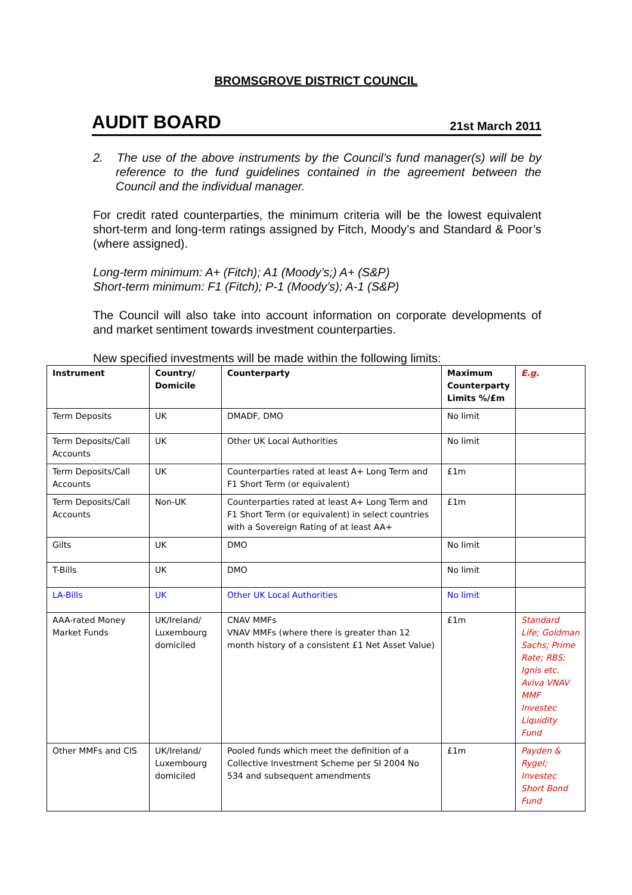BROMSGROVE DISTRICT COUNCIL
AUDIT BOARD 21st March 2011
2. The use of the above instruments by the Council’s fund manager(s) will be by reference to the fund guidelines contained in the agreement between the Council and the individual manager.
For credit rated counterparties, the minimum criteria will be the lowest equivalent short-term and long-term ratings assigned by Fitch, Moody’s and Standard & Poor’s (where assigned).
Long-term minimum: A+ (Fitch); A1 (Moody’s;) A+ (S&P)
Short-term minimum: F1 (Fitch); P-1 (Moody’s); A-1 (S&P)
The Council will also take into account information on corporate developments of and market sentiment towards investment counterparties.
New specified investments will be made within the following limits:
| Instrument | Country/ Domicile | Counterparty | Maximum Counterparty Limits %/£m | E.g. |
| --- | --- | --- | --- | --- |
| Term Deposits | UK | DMADF, DMO | No limit | |
| Term Deposits/Call Accounts | UK | Other UK Local Authorities | No limit | |
| Term Deposits/Call Accounts | UK | Counterparties rated at least A+ Long Term and F1 Short Term (or equivalent) | £1m | |
| Term Deposits/Call Accounts | Non-UK | Counterparties rated at least A+ Long Term and F1 Short Term (or equivalent) in select countries with a Sovereign Rating of at least AA+ | £1m | |
| Gilts | UK | DMO | No limit | |
| T-Bills | UK | DMO | No limit | |
| LA-Bills | UK | Other UK Local Authorities | No limit | |
| AAA-rated Money Market Funds | UK/Ireland/ Luxembourg domiciled | CNAV MMFs VNAV MMFs (where there is greater than 12 month history of a consistent £1 Net Asset Value) | £1m | Standard Life; Goldman Sachs; Prime Rate; RBS; Ignis etc. Aviva VNAV MMF Investec Liquidity Fund |
| Other MMFs and CIS | UK/Ireland/ Luxembourg domiciled | Pooled funds which meet the definition of a Collective Investment Scheme per SI 2004 No 534 and subsequent amendments | £1m | Payden & Rygel; Investec Short Bond Fund |